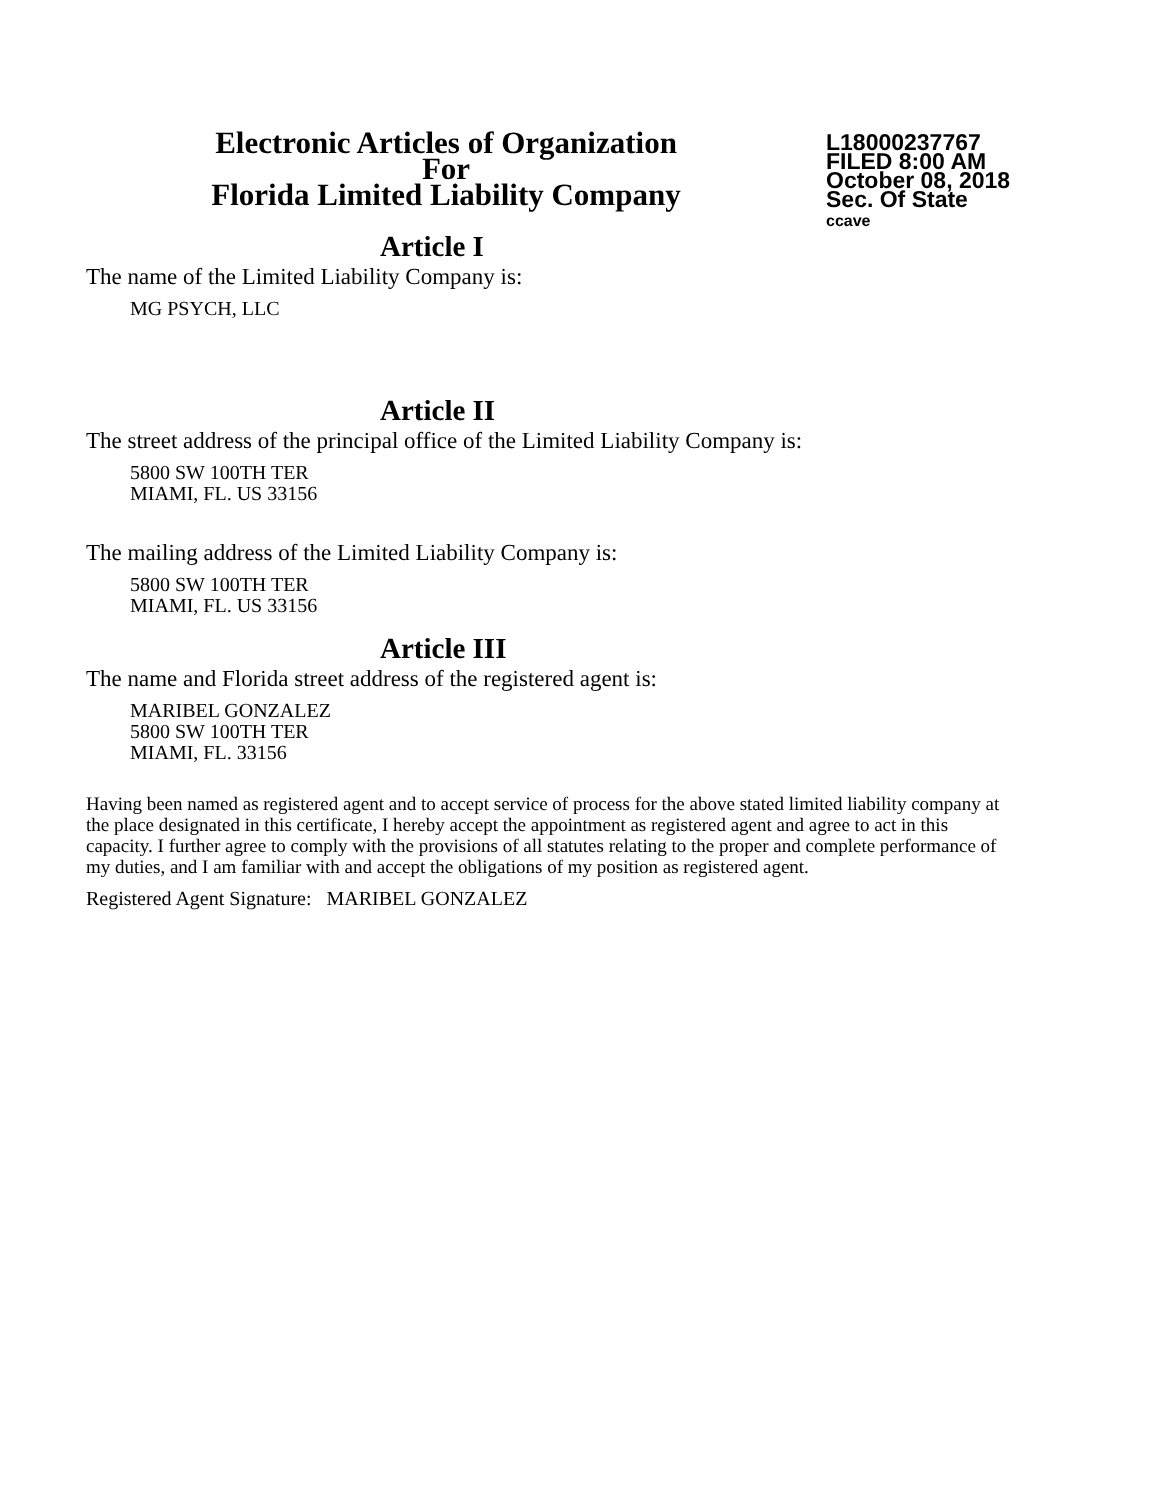Electronic Articles of Organization
For
Florida Limited Liability Company
L18000237767
FILED 8:00 AM
October 08, 2018
Sec. Of State
ccave
Article I
The name of the Limited Liability Company is:
MG PSYCH, LLC
Article II
The street address of the principal office of the Limited Liability Company is:
5800 SW 100TH TER
MIAMI, FL. US 33156
The mailing address of the Limited Liability Company is:
5800 SW 100TH TER
MIAMI, FL. US 33156
Article III
The name and Florida street address of the registered agent is:
MARIBEL GONZALEZ
5800 SW 100TH TER
MIAMI, FL. 33156
Having been named as registered agent and to accept service of process for the above stated limited liability company at the place designated in this certificate, I hereby accept the appointment as registered agent and agree to act in this capacity. I further agree to comply with the provisions of all statutes relating to the proper and complete performance of my duties, and I am familiar with and accept the obligations of my position as registered agent.
Registered Agent Signature: MARIBEL GONZALEZ